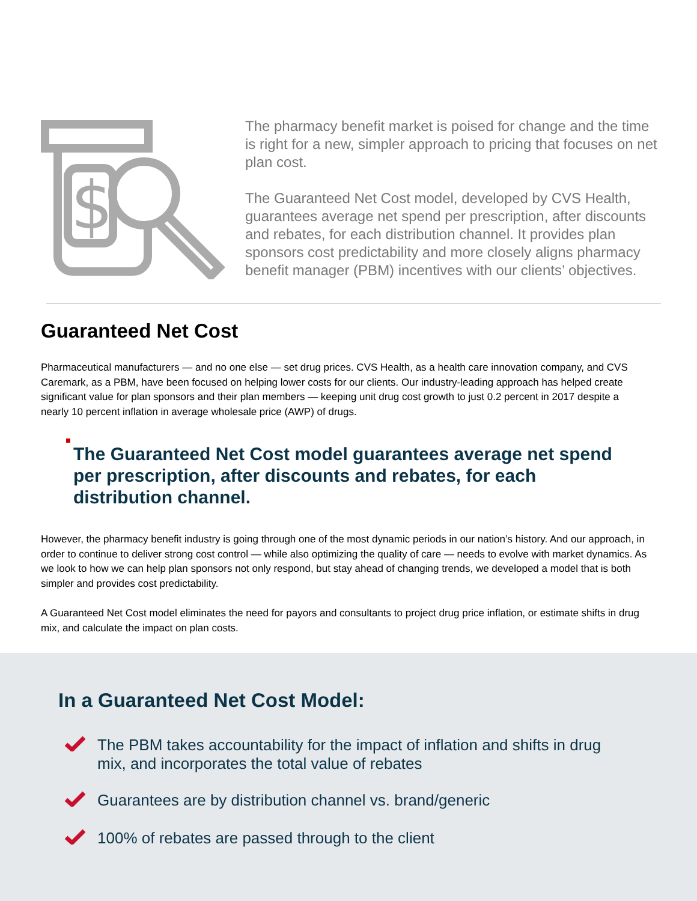$
The pharmacy benefit market is poised for change and the time is right for a new, simpler approach to pricing that focuses on net plan cost.
The Guaranteed Net Cost model, developed by CVS Health, guarantees average net spend per prescription, after discounts and rebates, for each distribution channel. It provides plan sponsors cost predictability and more closely aligns pharmacy benefit manager (PBM) incentives with our clients’ objectives.
Guaranteed Net Cost
Pharmaceutical manufacturers — and no one else — set drug prices. CVS Health, as a health care innovation company, and CVS Caremark, as a PBM, have been focused on helping lower costs for our clients. Our industry-leading approach has helped create significant value for plan sponsors and their plan members — keeping unit drug cost growth to just 0.2 percent in 2017 despite a nearly 10 percent inflation in average wholesale price (AWP) of drugs.
The Guaranteed Net Cost model guarantees average net spend per prescription, after discounts and rebates, for each distribution channel.
However, the pharmacy benefit industry is going through one of the most dynamic periods in our nation’s history. And our approach, in order to continue to deliver strong cost control — while also optimizing the quality of care — needs to evolve with market dynamics. As we look to how we can help plan sponsors not only respond, but stay ahead of changing trends, we developed a model that is both simpler and provides cost predictability.
A Guaranteed Net Cost model eliminates the need for payors and consultants to project drug price inflation, or estimate shifts in drug mix, and calculate the impact on plan costs.
In a Guaranteed Net Cost Model:
The PBM takes accountability for the impact of inflation and shifts in drug mix, and incorporates the total value of rebates
Guarantees are by distribution channel vs. brand/generic
100% of rebates are passed through to the client